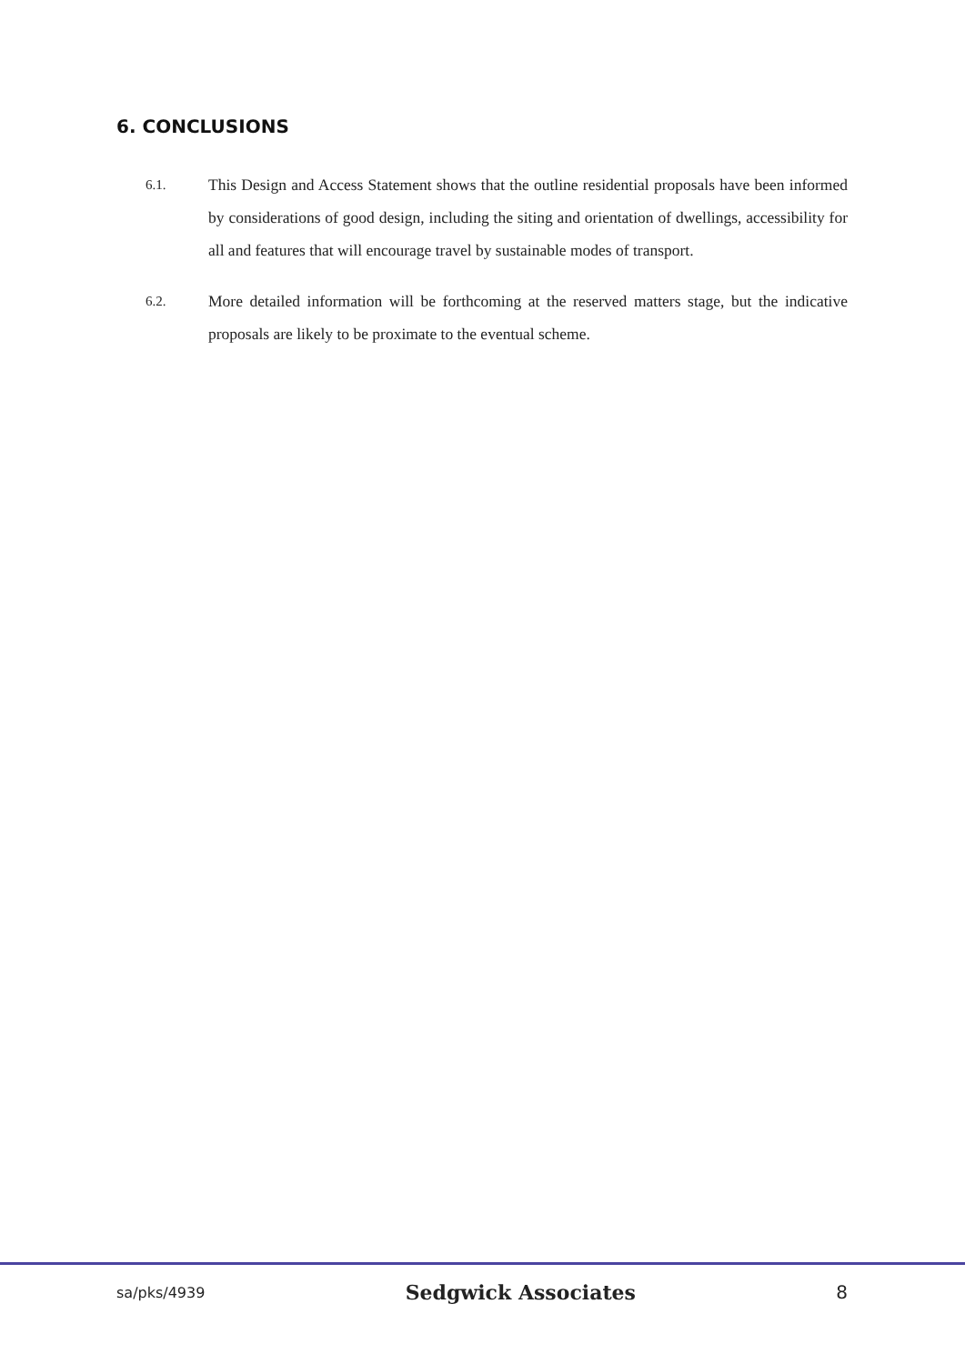6. CONCLUSIONS
6.1.
This Design and Access Statement shows that the outline residential proposals have been informed by considerations of good design, including the siting and orientation of dwellings, accessibility for all and features that will encourage travel by sustainable modes of transport.
6.2.
More detailed information will be forthcoming at the reserved matters stage, but the indicative proposals are likely to be proximate to the eventual scheme.
sa/pks/4939 Sedgwick Associates 8